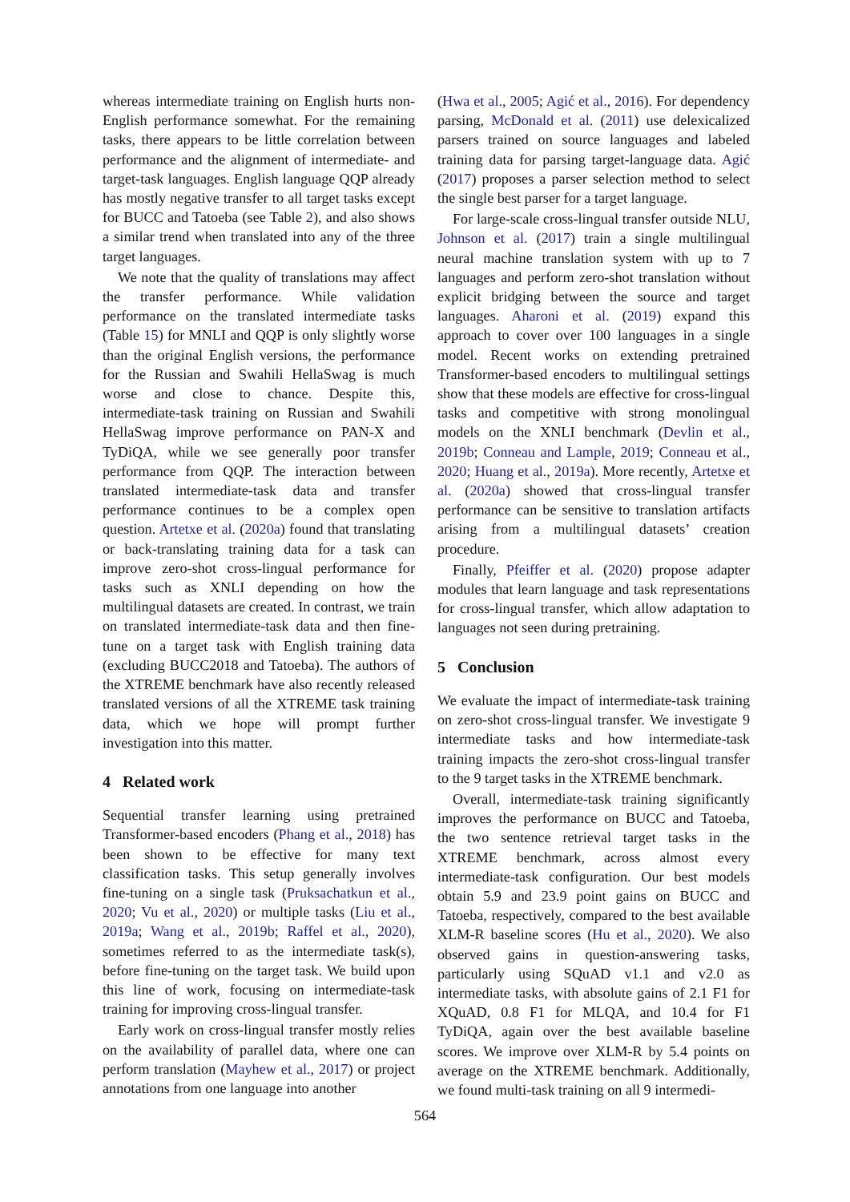whereas intermediate training on English hurts non-English performance somewhat. For the remaining tasks, there appears to be little correlation between performance and the alignment of intermediate- and target-task languages. English language QQP already has mostly negative transfer to all target tasks except for BUCC and Tatoeba (see Table 2), and also shows a similar trend when translated into any of the three target languages.
We note that the quality of translations may affect the transfer performance. While validation performance on the translated intermediate tasks (Table 15) for MNLI and QQP is only slightly worse than the original English versions, the performance for the Russian and Swahili HellaSwag is much worse and close to chance. Despite this, intermediate-task training on Russian and Swahili HellaSwag improve performance on PAN-X and TyDiQA, while we see generally poor transfer performance from QQP. The interaction between translated intermediate-task data and transfer performance continues to be a complex open question. Artetxe et al. (2020a) found that translating or back-translating training data for a task can improve zero-shot cross-lingual performance for tasks such as XNLI depending on how the multilingual datasets are created. In contrast, we train on translated intermediate-task data and then fine-tune on a target task with English training data (excluding BUCC2018 and Tatoeba). The authors of the XTREME benchmark have also recently released translated versions of all the XTREME task training data, which we hope will prompt further investigation into this matter.
4 Related work
Sequential transfer learning using pretrained Transformer-based encoders (Phang et al., 2018) has been shown to be effective for many text classification tasks. This setup generally involves fine-tuning on a single task (Pruksachatkun et al., 2020; Vu et al., 2020) or multiple tasks (Liu et al., 2019a; Wang et al., 2019b; Raffel et al., 2020), sometimes referred to as the intermediate task(s), before fine-tuning on the target task. We build upon this line of work, focusing on intermediate-task training for improving cross-lingual transfer.
Early work on cross-lingual transfer mostly relies on the availability of parallel data, where one can perform translation (Mayhew et al., 2017) or project annotations from one language into another
(Hwa et al., 2005; Agić et al., 2016). For dependency parsing, McDonald et al. (2011) use delexicalized parsers trained on source languages and labeled training data for parsing target-language data. Agić (2017) proposes a parser selection method to select the single best parser for a target language.
For large-scale cross-lingual transfer outside NLU, Johnson et al. (2017) train a single multilingual neural machine translation system with up to 7 languages and perform zero-shot translation without explicit bridging between the source and target languages. Aharoni et al. (2019) expand this approach to cover over 100 languages in a single model. Recent works on extending pretrained Transformer-based encoders to multilingual settings show that these models are effective for cross-lingual tasks and competitive with strong monolingual models on the XNLI benchmark (Devlin et al., 2019b; Conneau and Lample, 2019; Conneau et al., 2020; Huang et al., 2019a). More recently, Artetxe et al. (2020a) showed that cross-lingual transfer performance can be sensitive to translation artifacts arising from a multilingual datasets’ creation procedure.
Finally, Pfeiffer et al. (2020) propose adapter modules that learn language and task representations for cross-lingual transfer, which allow adaptation to languages not seen during pretraining.
5 Conclusion
We evaluate the impact of intermediate-task training on zero-shot cross-lingual transfer. We investigate 9 intermediate tasks and how intermediate-task training impacts the zero-shot cross-lingual transfer to the 9 target tasks in the XTREME benchmark.
Overall, intermediate-task training significantly improves the performance on BUCC and Tatoeba, the two sentence retrieval target tasks in the XTREME benchmark, across almost every intermediate-task configuration. Our best models obtain 5.9 and 23.9 point gains on BUCC and Tatoeba, respectively, compared to the best available XLM-R baseline scores (Hu et al., 2020). We also observed gains in question-answering tasks, particularly using SQuAD v1.1 and v2.0 as intermediate tasks, with absolute gains of 2.1 F1 for XQuAD, 0.8 F1 for MLQA, and 10.4 for F1 TyDiQA, again over the best available baseline scores. We improve over XLM-R by 5.4 points on average on the XTREME benchmark. Additionally, we found multi-task training on all 9 intermedi-
564